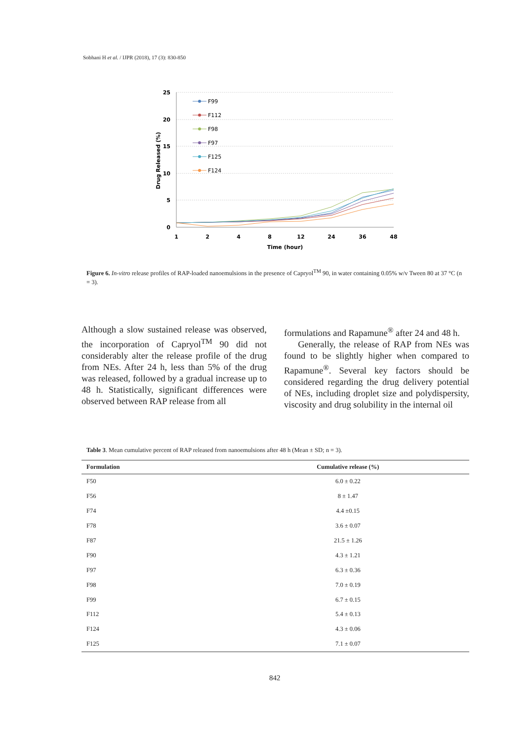Sobhani H et al. / IJPR (2018), 17 (3): 830-850
25
20
15
10
5
0
1
2
4
8
12
24
36
48
Time (hour)
Drug Released (%)
F99
F112
F98
F97
F125
F124
Figure 6. In-vitro release profiles of RAP-loaded nanoemulsions in the presence of Capryol<sup>TM</sup> 90, in water containing 0.05% w/v Tween 80 at 37 °C (n = 3).
Although a slow sustained release was observed, the incorporation of Capryol<sup>TM</sup> 90 did not considerably alter the release profile of the drug from NEs. After 24 h, less than 5% of the drug was released, followed by a gradual increase up to 48 h. Statistically, significant differences were observed between RAP release from all
formulations and Rapamune<sup>®</sup> after 24 and 48 h.
Generally, the release of RAP from NEs was found to be slightly higher when compared to Rapamune<sup>®</sup>. Several key factors should be considered regarding the drug delivery potential of NEs, including droplet size and polydispersity, viscosity and drug solubility in the internal oil
Table 3. Mean cumulative percent of RAP released from nanoemulsions after 48 h (Mean ± SD; n = 3).
| Formulation | Cumulative release (%) |
| --- | --- |
| F50 | 6.0 ± 0.22 |
| F56 | 8 ± 1.47 |
| F74 | 4.4 ±0.15 |
| F78 | 3.6 ± 0.07 |
| F87 | 21.5 ± 1.26 |
| F90 | 4.3 ± 1.21 |
| F97 | 6.3 ± 0.36 |
| F98 | 7.0 ± 0.19 |
| F99 | 6.7 ± 0.15 |
| F112 | 5.4 ± 0.13 |
| F124 | 4.3 ± 0.06 |
| F125 | 7.1 ± 0.07 |
842